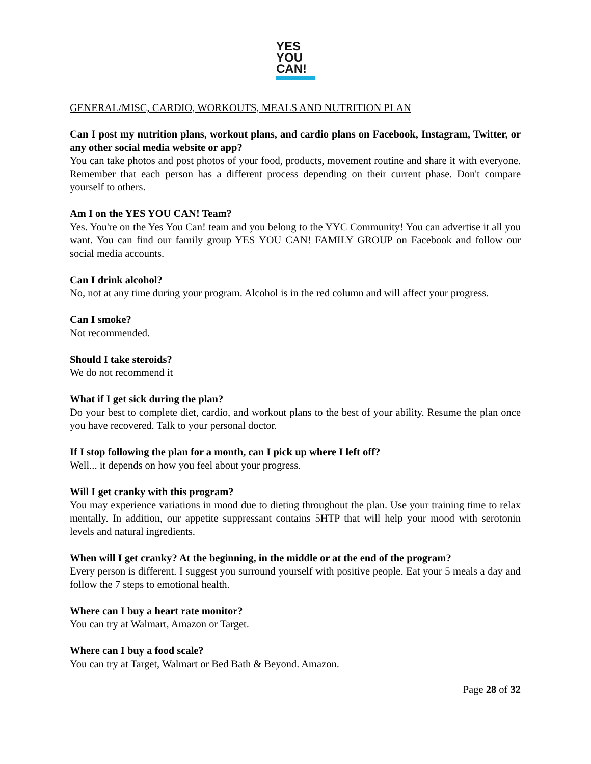YES
YOU
CAN!
GENERAL/MISC, CARDIO, WORKOUTS, MEALS AND NUTRITION PLAN
Can I post my nutrition plans, workout plans, and cardio plans on Facebook, Instagram, Twitter, or any other social media website or app?
You can take photos and post photos of your food, products, movement routine and share it with everyone. Remember that each person has a different process depending on their current phase. Don't compare yourself to others.
Am I on the YES YOU CAN! Team?
Yes. You're on the Yes You Can! team and you belong to the YYC Community! You can advertise it all you want. You can find our family group YES YOU CAN! FAMILY GROUP on Facebook and follow our social media accounts.
Can I drink alcohol?
No, not at any time during your program. Alcohol is in the red column and will affect your progress.
Can I smoke?
Not recommended.
Should I take steroids?
We do not recommend it
What if I get sick during the plan?
Do your best to complete diet, cardio, and workout plans to the best of your ability. Resume the plan once you have recovered. Talk to your personal doctor.
If I stop following the plan for a month, can I pick up where I left off?
Well... it depends on how you feel about your progress.
Will I get cranky with this program?
You may experience variations in mood due to dieting throughout the plan. Use your training time to relax mentally. In addition, our appetite suppressant contains 5HTP that will help your mood with serotonin levels and natural ingredients.
When will I get cranky? At the beginning, in the middle or at the end of the program?
Every person is different. I suggest you surround yourself with positive people. Eat your 5 meals a day and follow the 7 steps to emotional health.
Where can I buy a heart rate monitor?
You can try at Walmart, Amazon or Target.
Where can I buy a food scale?
You can try at Target, Walmart or Bed Bath & Beyond. Amazon.
Page 28 of 32